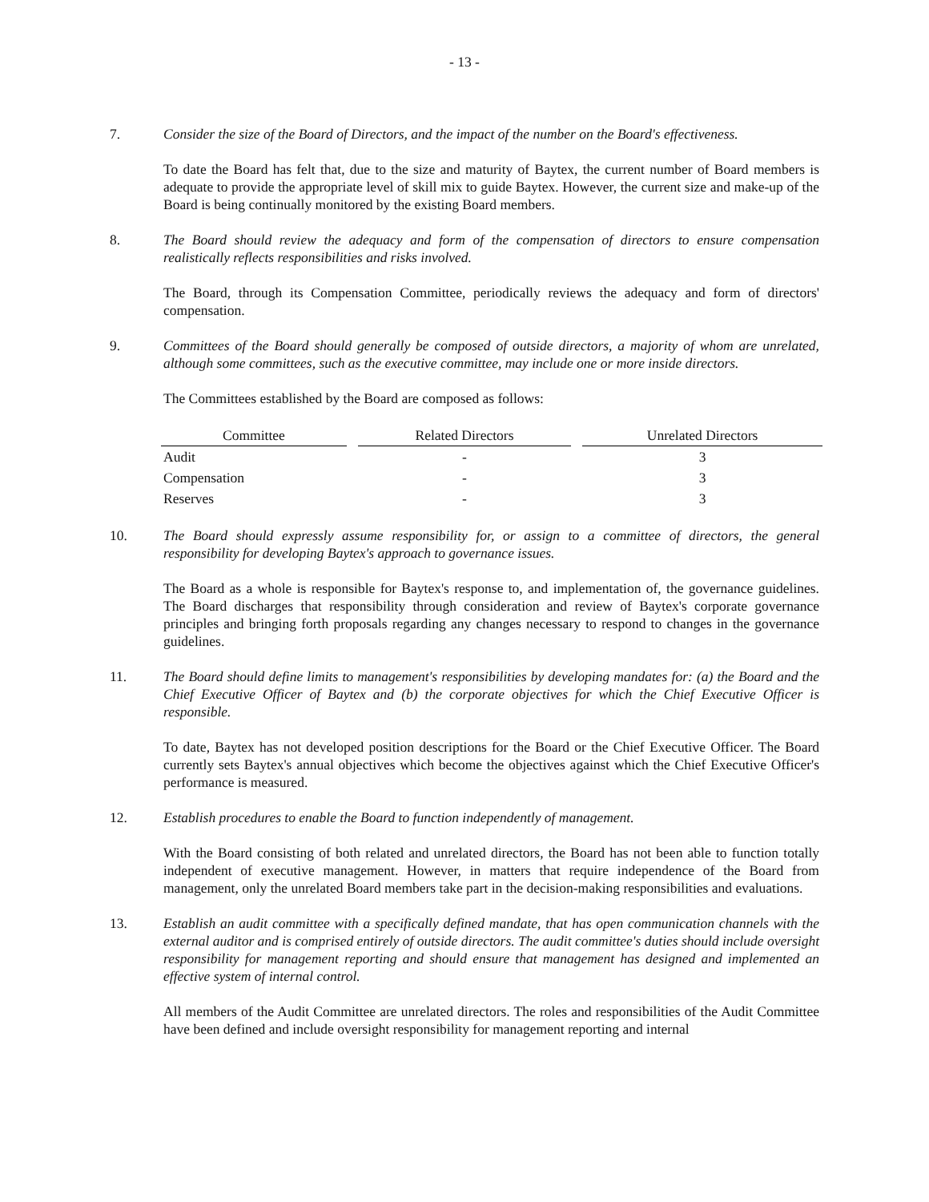- 13 -
7. Consider the size of the Board of Directors, and the impact of the number on the Board's effectiveness.
To date the Board has felt that, due to the size and maturity of Baytex, the current number of Board members is adequate to provide the appropriate level of skill mix to guide Baytex. However, the current size and make-up of the Board is being continually monitored by the existing Board members.
8. The Board should review the adequacy and form of the compensation of directors to ensure compensation realistically reflects responsibilities and risks involved.
The Board, through its Compensation Committee, periodically reviews the adequacy and form of directors' compensation.
9. Committees of the Board should generally be composed of outside directors, a majority of whom are unrelated, although some committees, such as the executive committee, may include one or more inside directors.
The Committees established by the Board are composed as follows:
| Committee | | Related Directors | | Unrelated Directors |
| --- | --- | --- | --- | --- |
| Audit | | - | | 3 |
| Compensation | | - | | 3 |
| Reserves | | - | | 3 |
10. The Board should expressly assume responsibility for, or assign to a committee of directors, the general responsibility for developing Baytex's approach to governance issues.
The Board as a whole is responsible for Baytex's response to, and implementation of, the governance guidelines. The Board discharges that responsibility through consideration and review of Baytex's corporate governance principles and bringing forth proposals regarding any changes necessary to respond to changes in the governance guidelines.
11. The Board should define limits to management's responsibilities by developing mandates for: (a) the Board and the Chief Executive Officer of Baytex and (b) the corporate objectives for which the Chief Executive Officer is responsible.
To date, Baytex has not developed position descriptions for the Board or the Chief Executive Officer. The Board currently sets Baytex's annual objectives which become the objectives against which the Chief Executive Officer's performance is measured.
12. Establish procedures to enable the Board to function independently of management.
With the Board consisting of both related and unrelated directors, the Board has not been able to function totally independent of executive management. However, in matters that require independence of the Board from management, only the unrelated Board members take part in the decision-making responsibilities and evaluations.
13. Establish an audit committee with a specifically defined mandate, that has open communication channels with the external auditor and is comprised entirely of outside directors. The audit committee's duties should include oversight responsibility for management reporting and should ensure that management has designed and implemented an effective system of internal control.
All members of the Audit Committee are unrelated directors. The roles and responsibilities of the Audit Committee have been defined and include oversight responsibility for management reporting and internal